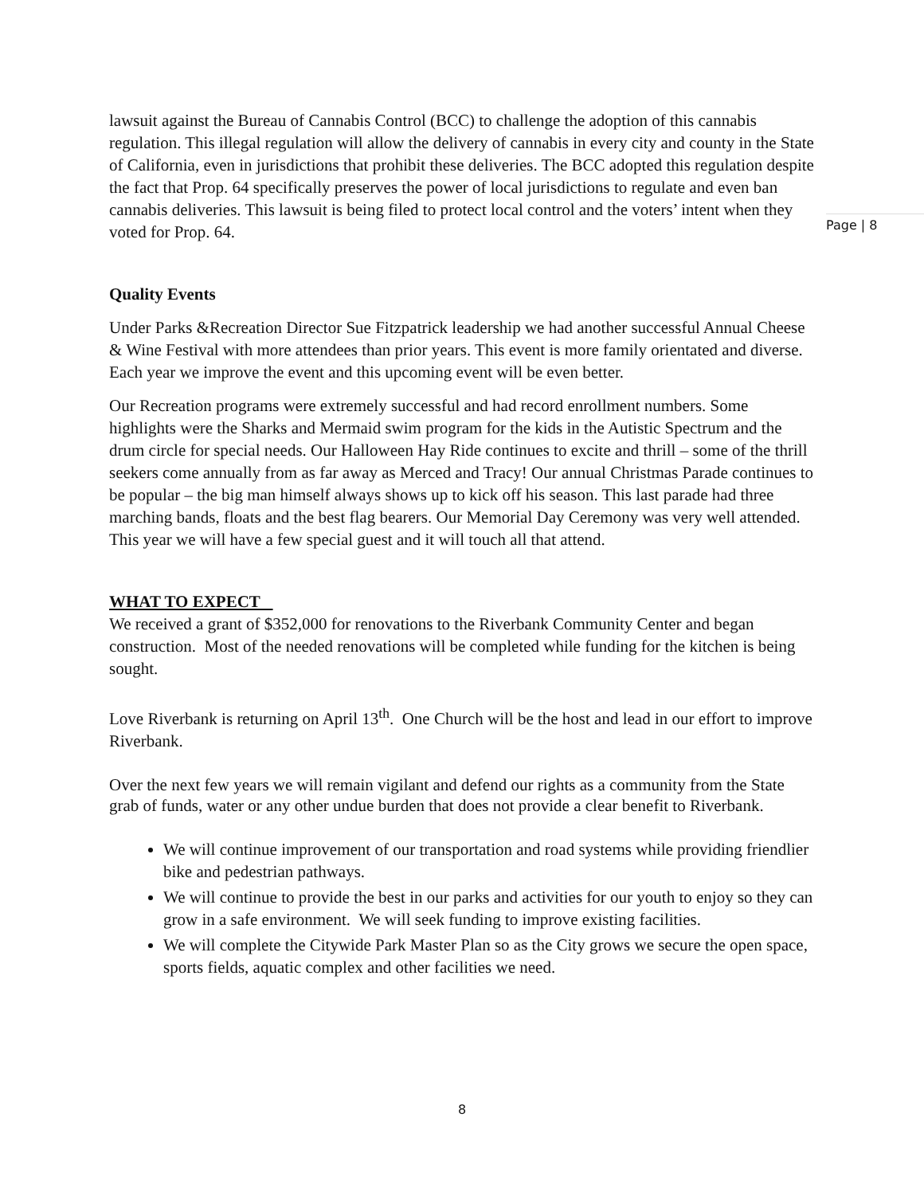Page | 8
lawsuit against the Bureau of Cannabis Control (BCC) to challenge the adoption of this cannabis regulation. This illegal regulation will allow the delivery of cannabis in every city and county in the State of California, even in jurisdictions that prohibit these deliveries. The BCC adopted this regulation despite the fact that Prop. 64 specifically preserves the power of local jurisdictions to regulate and even ban cannabis deliveries. This lawsuit is being filed to protect local control and the voters’ intent when they voted for Prop. 64.
Quality Events
Under Parks &Recreation Director Sue Fitzpatrick leadership we had another successful Annual Cheese & Wine Festival with more attendees than prior years. This event is more family orientated and diverse. Each year we improve the event and this upcoming event will be even better.
Our Recreation programs were extremely successful and had record enrollment numbers. Some highlights were the Sharks and Mermaid swim program for the kids in the Autistic Spectrum and the drum circle for special needs. Our Halloween Hay Ride continues to excite and thrill – some of the thrill seekers come annually from as far away as Merced and Tracy! Our annual Christmas Parade continues to be popular – the big man himself always shows up to kick off his season. This last parade had three marching bands, floats and the best flag bearers. Our Memorial Day Ceremony was very well attended. This year we will have a few special guest and it will touch all that attend.
WHAT TO EXPECT
We received a grant of $352,000 for renovations to the Riverbank Community Center and began construction. Most of the needed renovations will be completed while funding for the kitchen is being sought.
Love Riverbank is returning on April 13<sup>th</sup>. One Church will be the host and lead in our effort to improve Riverbank.
Over the next few years we will remain vigilant and defend our rights as a community from the State grab of funds, water or any other undue burden that does not provide a clear benefit to Riverbank.
We will continue improvement of our transportation and road systems while providing friendlier bike and pedestrian pathways.
We will continue to provide the best in our parks and activities for our youth to enjoy so they can grow in a safe environment. We will seek funding to improve existing facilities.
We will complete the Citywide Park Master Plan so as the City grows we secure the open space, sports fields, aquatic complex and other facilities we need.
8